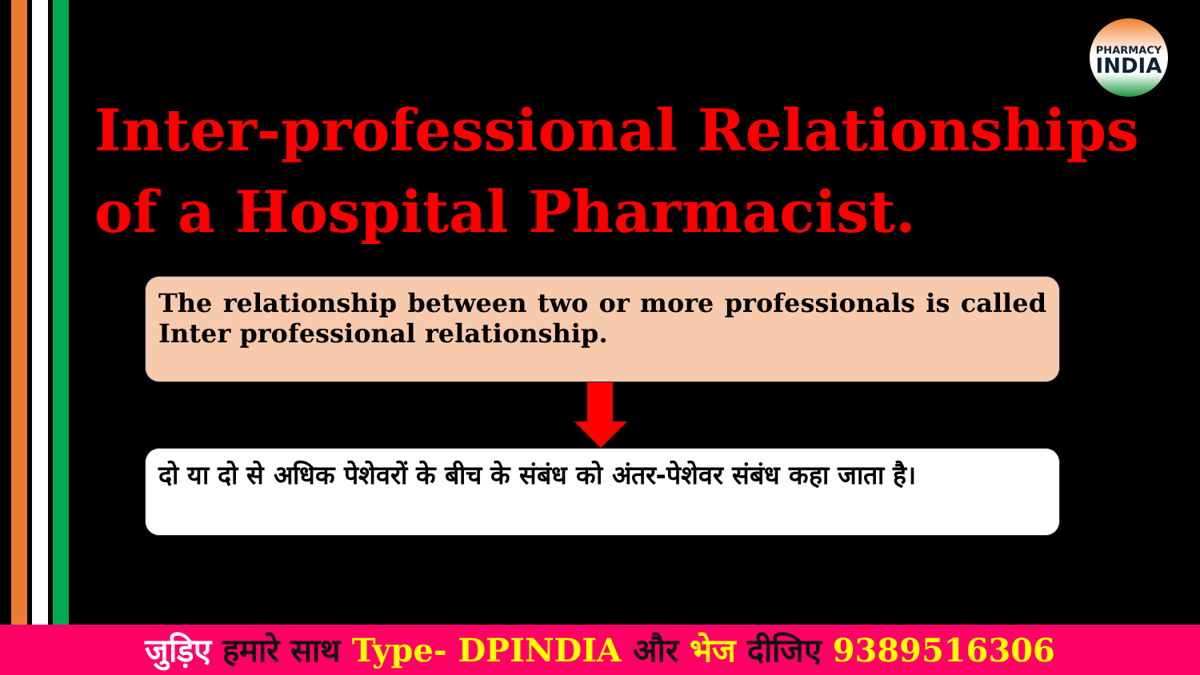PHARMACY
INDIA
Inter-professional Relationships of a Hospital Pharmacist.
The relationship between two or more professionals is called Inter professional relationship.
दो या दो से अधिक पेशेवरों के बीच के संबंध को अंतर-पेशेवर संबंध कहा जाता है।
जुड़िए हमारे साथ Type- DPINDIA और भेज दीजिए 9389516306